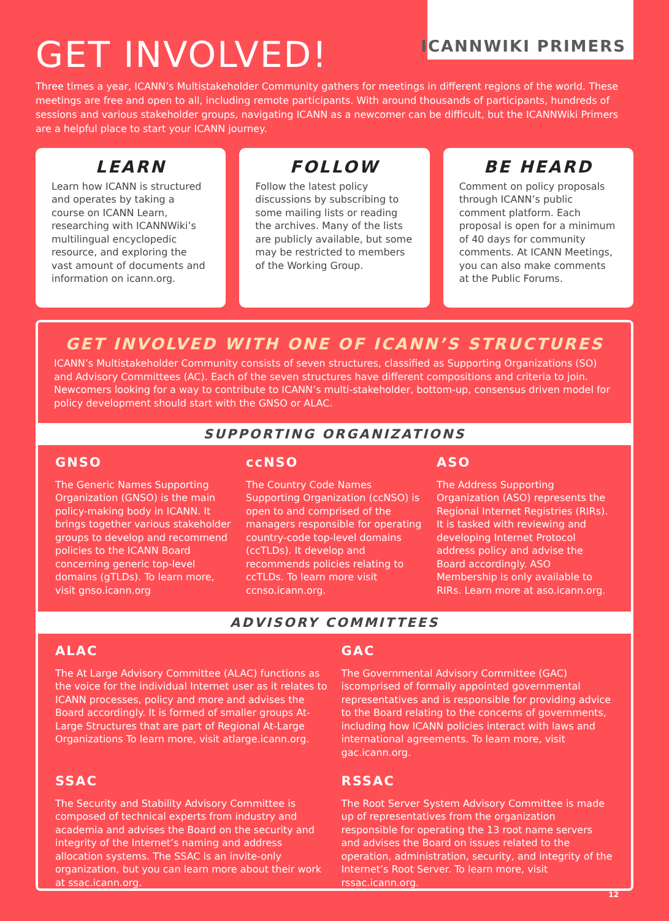ICANNWIKI PRIMERS
GET INVOLVED!
Three times a year, ICANN’s Multistakeholder Community gathers for meetings in different regions of the world. These meetings are free and open to all, including remote participants. With around thousands of participants, hundreds of sessions and various stakeholder groups, navigating ICANN as a newcomer can be difficult, but the ICANNWiki Primers are a helpful place to start your ICANN journey.
LEARN
Learn how ICANN is structured and operates by taking a course on ICANN Learn, researching with ICANNWiki’s multilingual encyclopedic resource, and exploring the vast amount of documents and information on icann.org.
FOLLOW
Follow the latest policy discussions by subscribing to some mailing lists or reading the archives. Many of the lists are publicly available, but some may be restricted to members of the Working Group.
BE HEARD
Comment on policy proposals through ICANN’s public comment platform. Each proposal is open for a minimum of 40 days for community comments. At ICANN Meetings, you can also make comments at the Public Forums.
GET INVOLVED WITH ONE OF ICANN’S STRUCTURES
ICANN’s Multistakeholder Community consists of seven structures, classified as Supporting Organizations (SO) and Advisory Committees (AC). Each of the seven structures have different compositions and criteria to join. Newcomers looking for a way to contribute to ICANN’s multi-stakeholder, bottom-up, consensus driven model for policy development should start with the GNSO or ALAC.
SUPPORTING ORGANIZATIONS
GNSO
The Generic Names Supporting Organization (GNSO) is the main policy-making body in ICANN. It brings together various stakeholder groups to develop and recommend policies to the ICANN Board concerning generic top-level domains (gTLDs). To learn more, visit gnso.icann.org
ccNSO
The Country Code Names Supporting Organization (ccNSO) is open to and comprised of the managers responsible for operating country-code top-level domains (ccTLDs). It develop and recommends policies relating to ccTLDs. To learn more visit ccnso.icann.org.
ASO
The Address Supporting Organization (ASO) represents the Regional Internet Registries (RIRs). It is tasked with reviewing and developing Internet Protocol address policy and advise the Board accordingly. ASO Membership is only available to RIRs. Learn more at aso.icann.org.
ADVISORY COMMITTEES
ALAC
The At Large Advisory Committee (ALAC) functions as the voice for the individual Internet user as it relates to ICANN processes, policy and more and advises the Board accordingly. It is formed of smaller groups At-Large Structures that are part of Regional At-Large Organizations To learn more, visit atlarge.icann.org.
GAC
The Governmental Advisory Committee (GAC) iscomprised of formally appointed governmental representatives and is responsible for providing advice to the Board relating to the concerns of governments, including how ICANN policies interact with laws and international agreements. To learn more, visit gac.icann.org.
SSAC
The Security and Stability Advisory Committee is composed of technical experts from industry and academia and advises the Board on the security and integrity of the Internet’s naming and address allocation systems. The SSAC is an invite-only organization, but you can learn more about their work at ssac.icann.org.
RSSAC
The Root Server System Advisory Committee is made up of representatives from the organization responsible for operating the 13 root name servers and advises the Board on issues related to the operation, administration, security, and integrity of the Internet’s Root Server. To learn more, visit rssac.icann.org.
12